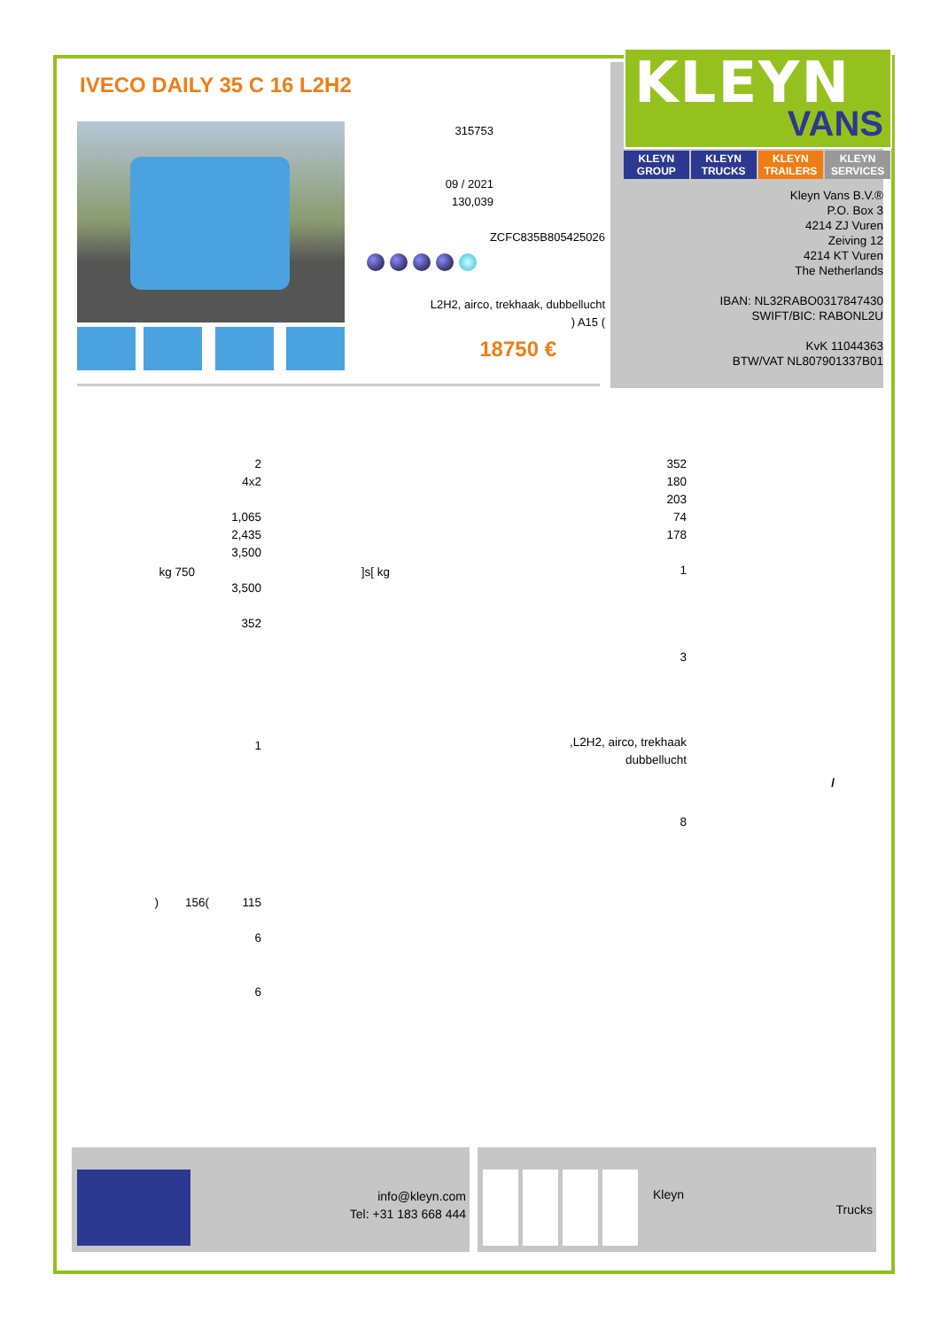IVECO DAILY 35 C 16 L2H2
315753
09 / 2021
130,039
ZCFC835B805425026
L2H2, airco, trekhaak, dubbellucht
) A15 (
18750 €
KLEYN
VANS
KLEYN GROUP KLEYN TRUCKS KLEYN TRAILERS KLEYN SERVICES
Kleyn Vans B.V.®
P.O. Box 3
4214 ZJ Vuren
Zeiving 12
4214 KT Vuren
The Netherlands
IBAN: NL32RABO0317847430
SWIFT/BIC: RABONL2U
KvK 11044363
BTW/VAT NL807901337B01
2
4x2
1,065
2,435
3,500
3,500
352
kg 750 ]s[ kg
352
180
203
74
178
1
3
1
,L2H2, airco, trekhaak
dubbellucht
/
8
) 156( 115
6
6
info@kleyn.com
Tel: +31 183 668 444
Kleyn
Trucks